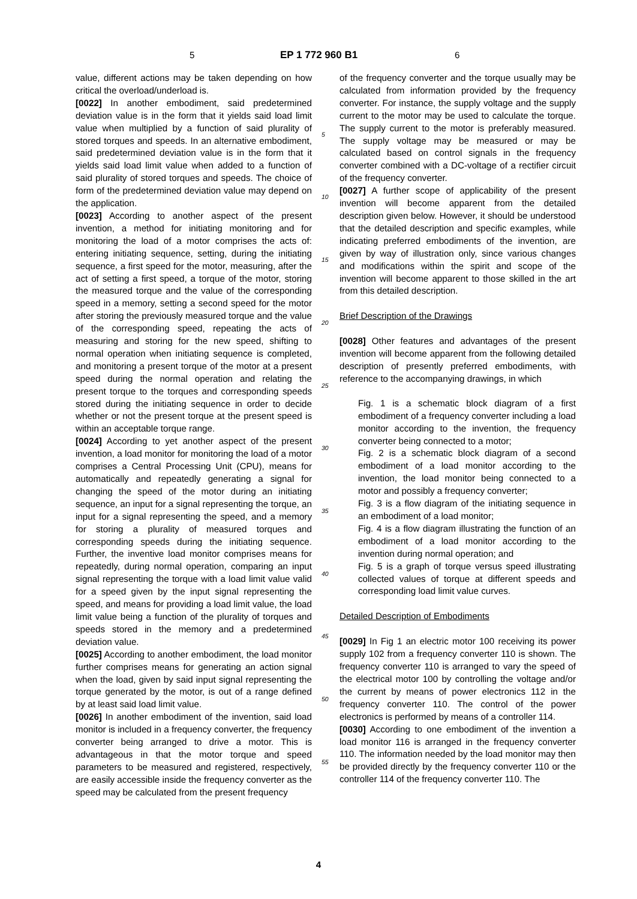5 EP 1 772 960 B1 6
value, different actions may be taken depending on how critical the overload/underload is.
[0022] In another embodiment, said predetermined deviation value is in the form that it yields said load limit value when multiplied by a function of said plurality of stored torques and speeds. In an alternative embodiment, said predetermined deviation value is in the form that it yields said load limit value when added to a function of said plurality of stored torques and speeds. The choice of form of the predetermined deviation value may depend on the application.
[0023] According to another aspect of the present invention, a method for initiating monitoring and for monitoring the load of a motor comprises the acts of: entering initiating sequence, setting, during the initiating sequence, a first speed for the motor, measuring, after the act of setting a first speed, a torque of the motor, storing the measured torque and the value of the corresponding speed in a memory, setting a second speed for the motor after storing the previously measured torque and the value of the corresponding speed, repeating the acts of measuring and storing for the new speed, shifting to normal operation when initiating sequence is completed, and monitoring a present torque of the motor at a present speed during the normal operation and relating the present torque to the torques and corresponding speeds stored during the initiating sequence in order to decide whether or not the present torque at the present speed is within an acceptable torque range.
[0024] According to yet another aspect of the present invention, a load monitor for monitoring the load of a motor comprises a Central Processing Unit (CPU), means for automatically and repeatedly generating a signal for changing the speed of the motor during an initiating sequence, an input for a signal representing the torque, an input for a signal representing the speed, and a memory for storing a plurality of measured torques and corresponding speeds during the initiating sequence. Further, the inventive load monitor comprises means for repeatedly, during normal operation, comparing an input signal representing the torque with a load limit value valid for a speed given by the input signal representing the speed, and means for providing a load limit value, the load limit value being a function of the plurality of torques and speeds stored in the memory and a predetermined deviation value.
[0025] According to another embodiment, the load monitor further comprises means for generating an action signal when the load, given by said input signal representing the torque generated by the motor, is out of a range defined by at least said load limit value.
[0026] In another embodiment of the invention, said load monitor is included in a frequency converter, the frequency converter being arranged to drive a motor. This is advantageous in that the motor torque and speed parameters to be measured and registered, respectively, are easily accessible inside the frequency converter as the speed may be calculated from the present frequency
5
10
15
20
25
30
35
40
45
50
55
of the frequency converter and the torque usually may be calculated from information provided by the frequency converter. For instance, the supply voltage and the supply current to the motor may be used to calculate the torque. The supply current to the motor is preferably measured. The supply voltage may be measured or may be calculated based on control signals in the frequency converter combined with a DC-voltage of a rectifier circuit of the frequency converter.
[0027] A further scope of applicability of the present invention will become apparent from the detailed description given below. However, it should be understood that the detailed description and specific examples, while indicating preferred embodiments of the invention, are given by way of illustration only, since various changes and modifications within the spirit and scope of the invention will become apparent to those skilled in the art from this detailed description.
Brief Description of the Drawings
[0028] Other features and advantages of the present invention will become apparent from the following detailed description of presently preferred embodiments, with reference to the accompanying drawings, in which
Fig. 1 is a schematic block diagram of a first embodiment of a frequency converter including a load monitor according to the invention, the frequency converter being connected to a motor;
Fig. 2 is a schematic block diagram of a second embodiment of a load monitor according to the invention, the load monitor being connected to a motor and possibly a frequency converter;
Fig. 3 is a flow diagram of the initiating sequence in an embodiment of a load monitor;
Fig. 4 is a flow diagram illustrating the function of an embodiment of a load monitor according to the invention during normal operation; and
Fig. 5 is a graph of torque versus speed illustrating collected values of torque at different speeds and corresponding load limit value curves.
Detailed Description of Embodiments
[0029] In Fig 1 an electric motor 100 receiving its power supply 102 from a frequency converter 110 is shown. The frequency converter 110 is arranged to vary the speed of the electrical motor 100 by controlling the voltage and/or the current by means of power electronics 112 in the frequency converter 110. The control of the power electronics is performed by means of a controller 114.
[0030] According to one embodiment of the invention a load monitor 116 is arranged in the frequency converter 110. The information needed by the load monitor may then be provided directly by the frequency converter 110 or the controller 114 of the frequency converter 110. The
4